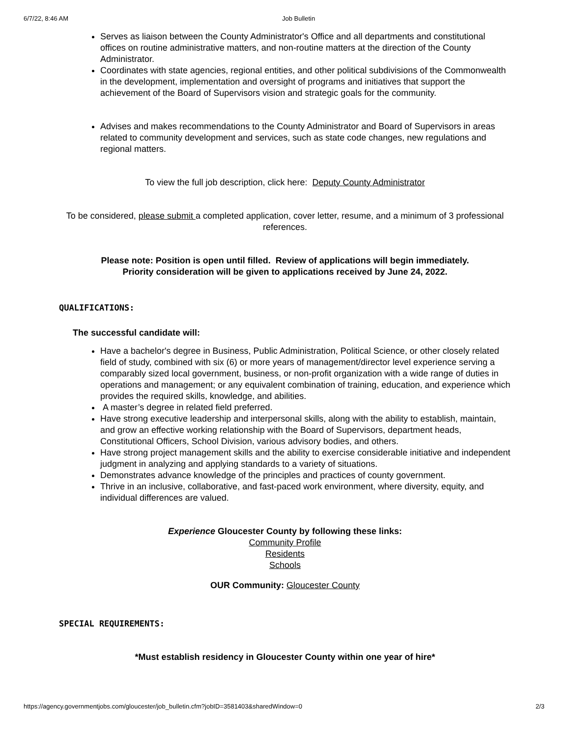6/7/22, 8:46 AM Job Bulletin
Serves as liaison between the County Administrator's Office and all departments and constitutional offices on routine administrative matters, and non-routine matters at the direction of the County Administrator.
Coordinates with state agencies, regional entities, and other political subdivisions of the Commonwealth in the development, implementation and oversight of programs and initiatives that support the achievement of the Board of Supervisors vision and strategic goals for the community.
Advises and makes recommendations to the County Administrator and Board of Supervisors in areas related to community development and services, such as state code changes, new regulations and regional matters.
To view the full job description, click here: Deputy County Administrator
To be considered, please submit a completed application, cover letter, resume, and a minimum of 3 professional references.
Please note: Position is open until filled. Review of applications will begin immediately.
Priority consideration will be given to applications received by June 24, 2022.
QUALIFICATIONS:
The successful candidate will:
Have a bachelor's degree in Business, Public Administration, Political Science, or other closely related field of study, combined with six (6) or more years of management/director level experience serving a comparably sized local government, business, or non-profit organization with a wide range of duties in operations and management; or any equivalent combination of training, education, and experience which provides the required skills, knowledge, and abilities.
A master’s degree in related field preferred.
Have strong executive leadership and interpersonal skills, along with the ability to establish, maintain, and grow an effective working relationship with the Board of Supervisors, department heads, Constitutional Officers, School Division, various advisory bodies, and others.
Have strong project management skills and the ability to exercise considerable initiative and independent judgment in analyzing and applying standards to a variety of situations.
Demonstrates advance knowledge of the principles and practices of county government.
Thrive in an inclusive, collaborative, and fast-paced work environment, where diversity, equity, and individual differences are valued.
Experience Gloucester County by following these links:
Community Profile
Residents
Schools
OUR Community: Gloucester County
SPECIAL REQUIREMENTS:
*Must establish residency in Gloucester County within one year of hire*
https://agency.governmentjobs.com/gloucester/job_bulletin.cfm?jobID=3581403&sharedWindow=0 2/3